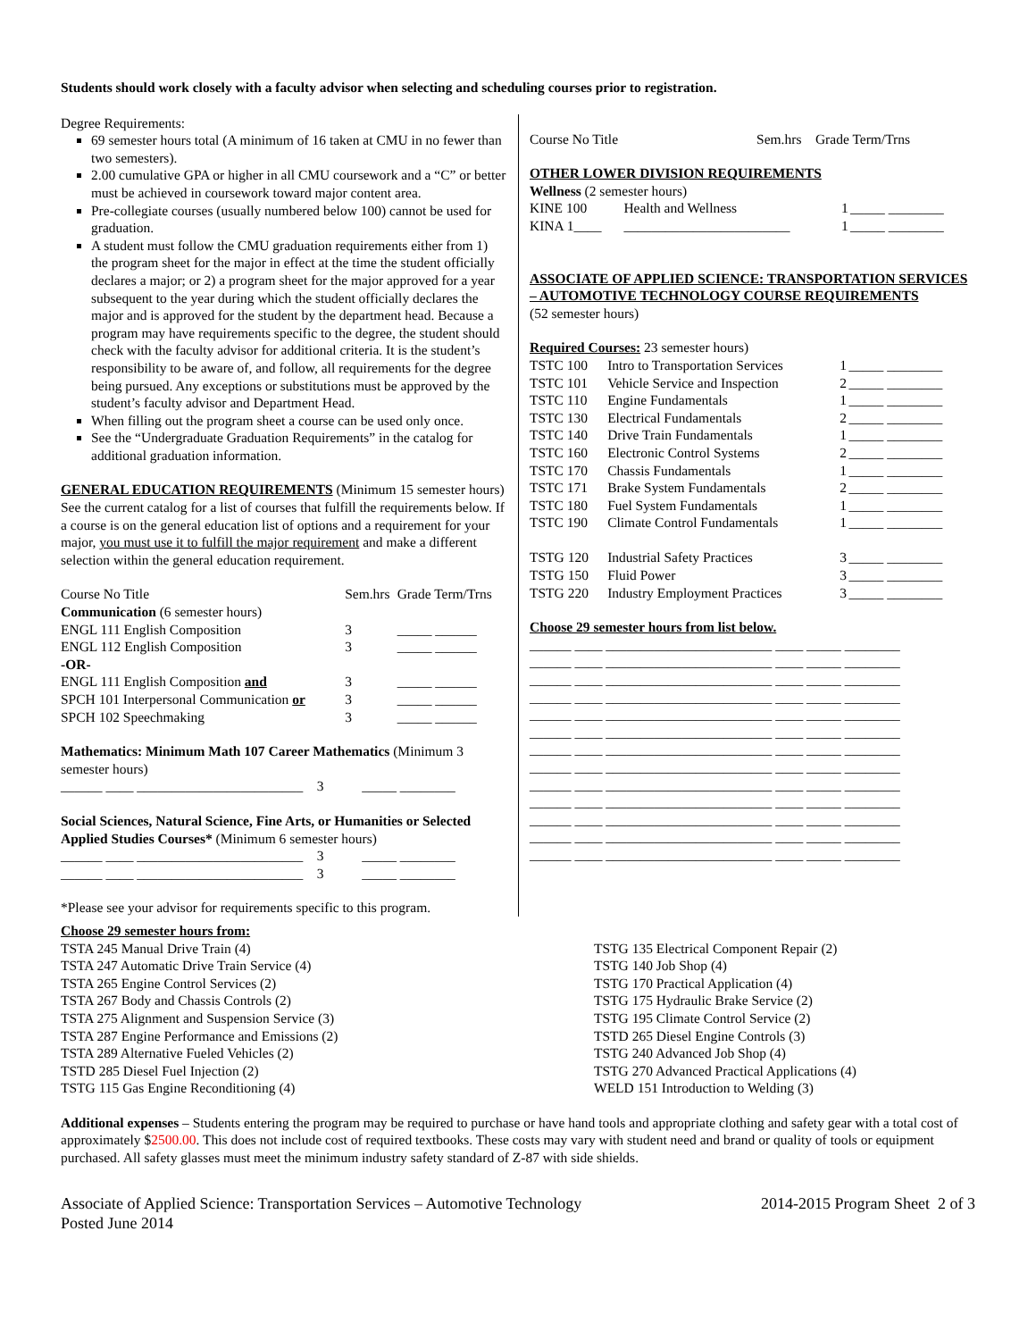Students should work closely with a faculty advisor when selecting and scheduling courses prior to registration.
Degree Requirements:
69 semester hours total (A minimum of 16 taken at CMU in no fewer than two semesters).
2.00 cumulative GPA or higher in all CMU coursework and a “C” or better must be achieved in coursework toward major content area.
Pre-collegiate courses (usually numbered below 100) cannot be used for graduation.
A student must follow the CMU graduation requirements either from 1) the program sheet for the major in effect at the time the student officially declares a major; or 2) a program sheet for the major approved for a year subsequent to the year during which the student officially declares the major and is approved for the student by the department head. Because a program may have requirements specific to the degree, the student should check with the faculty advisor for additional criteria. It is the student’s responsibility to be aware of, and follow, all requirements for the degree being pursued. Any exceptions or substitutions must be approved by the student’s faculty advisor and Department Head.
When filling out the program sheet a course can be used only once.
See the “Undergraduate Graduation Requirements” in the catalog for additional graduation information.
GENERAL EDUCATION REQUIREMENTS (Minimum 15 semester hours) See the current catalog for a list of courses that fulfill the requirements below. If a course is on the general education list of options and a requirement for your major, you must use it to fulfill the major requirement and make a different selection within the general education requirement.
| Course No Title | Sem.hrs | Grade Term/Trns |
| Communication (6 semester hours) | | |
| ENGL 111 English Composition | 3 | _____ ______ |
| ENGL 112 English Composition | 3 | _____ ______ |
| -OR- | | |
| ENGL 111 English Composition and | 3 | _____ ______ |
| SPCH 101 Interpersonal Communication or | 3 | _____ ______ |
| SPCH 102 Speechmaking | 3 | _____ ______ |
Mathematics: Minimum Math 107 Career Mathematics (Minimum 3 semester hours)
______ ____ ________________________ 3 _____ ________
Social Sciences, Natural Science, Fine Arts, or Humanities or Selected Applied Studies Courses* (Minimum 6 semester hours)
______ ____ ________________________ 3 _____ ________
______ ____ ________________________ 3 _____ ________
*Please see your advisor for requirements specific to this program.
Course No Title Sem.hrs Grade Term/Trns
OTHER LOWER DIVISION REQUIREMENTS
| Wellness (2 semester hours) | | | |
| KINE 100 | Health and Wellness | 1 | _____ ________ |
| KINA 1____ | ________________________ | 1 | _____ ________ |
ASSOCIATE OF APPLIED SCIENCE: TRANSPORTATION SERVICES – AUTOMOTIVE TECHNOLOGY COURSE REQUIREMENTS
(52 semester hours)
Required Courses: 23 semester hours)
| TSTC 100 | Intro to Transportation Services | 1 | _____ ________ |
| TSTC 101 | Vehicle Service and Inspection | 2 | _____ ________ |
| TSTC 110 | Engine Fundamentals | 1 | _____ ________ |
| TSTC 130 | Electrical Fundamentals | 2 | _____ ________ |
| TSTC 140 | Drive Train Fundamentals | 1 | _____ ________ |
| TSTC 160 | Electronic Control Systems | 2 | _____ ________ |
| TSTC 170 | Chassis Fundamentals | 1 | _____ ________ |
| TSTC 171 | Brake System Fundamentals | 2 | _____ ________ |
| TSTC 180 | Fuel System Fundamentals | 1 | _____ ________ |
| TSTC 190 | Climate Control Fundamentals | 1 | _____ ________ |
| TSTG 120 | Industrial Safety Practices | 3 | _____ ________ |
| TSTG 150 | Fluid Power | 3 | _____ ________ |
| TSTG 220 | Industry Employment Practices | 3 | _____ ________ |
Choose 29 semester hours from list below.
______ ____ ________________________ ____ _____ ________
______ ____ ________________________ ____ _____ ________
______ ____ ________________________ ____ _____ ________
______ ____ ________________________ ____ _____ ________
______ ____ ________________________ ____ _____ ________
______ ____ ________________________ ____ _____ ________
______ ____ ________________________ ____ _____ ________
______ ____ ________________________ ____ _____ ________
______ ____ ________________________ ____ _____ ________
______ ____ ________________________ ____ _____ ________
______ ____ ________________________ ____ _____ ________
______ ____ ________________________ ____ _____ ________
______ ____ ________________________ ____ _____ ________
Choose 29 semester hours from:
TSTA 245 Manual Drive Train (4)
TSTA 247 Automatic Drive Train Service (4)
TSTA 265 Engine Control Services (2)
TSTA 267 Body and Chassis Controls (2)
TSTA 275 Alignment and Suspension Service (3)
TSTA 287 Engine Performance and Emissions (2)
TSTA 289 Alternative Fueled Vehicles (2)
TSTD 285 Diesel Fuel Injection (2)
TSTG 115 Gas Engine Reconditioning (4)
TSTG 135 Electrical Component Repair (2)
TSTG 140 Job Shop (4)
TSTG 170 Practical Application (4)
TSTG 175 Hydraulic Brake Service (2)
TSTG 195 Climate Control Service (2)
TSTD 265 Diesel Engine Controls (3)
TSTG 240 Advanced Job Shop (4)
TSTG 270 Advanced Practical Applications (4)
WELD 151 Introduction to Welding (3)
Additional expenses – Students entering the program may be required to purchase or have hand tools and appropriate clothing and safety gear with a total cost of approximately $2500.00. This does not include cost of required textbooks. These costs may vary with student need and brand or quality of tools or equipment purchased. All safety glasses must meet the minimum industry safety standard of Z-87 with side shields.
Associate of Applied Science: Transportation Services – Automotive Technology
Posted June 2014 2014-2015 Program Sheet 2 of 3